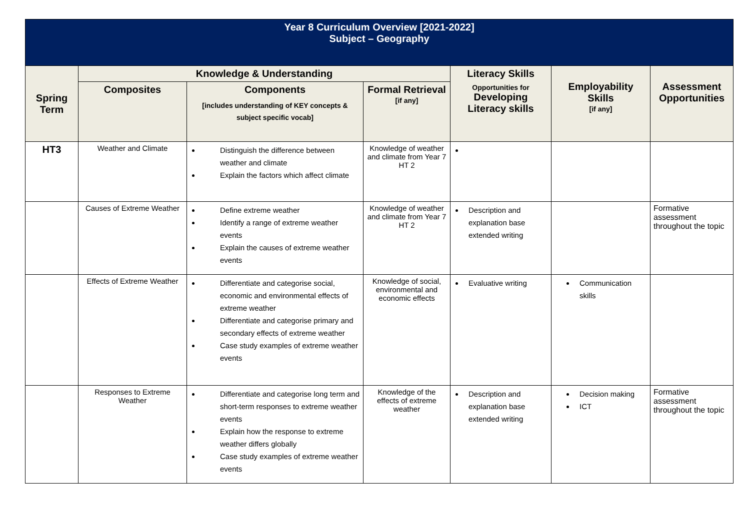| Year 8 Curriculum Overview [2021-2022] Subject – Geography | | | | | | |
| Spring Term | Knowledge & Understanding | | | Literacy Skills Opportunities for Developing Literacy skills | Employability Skills [if any] | Assessment Opportunities |
| | Composites | Components [includes understanding of KEY concepts & subject specific vocab] | Formal Retrieval [if any] | | | |
| HT3 | Weather and Climate | Distinguish the difference between weather and climate Explain the factors which affect climate | Knowledge of weather and climate from Year 7 HT 2 | | | |
| | Causes of Extreme Weather | Define extreme weather Identify a range of extreme weather events Explain the causes of extreme weather events | Knowledge of weather and climate from Year 7 HT 2 | Description and explanation base extended writing | | Formative assessment throughout the topic |
| | Effects of Extreme Weather | Differentiate and categorise social, economic and environmental effects of extreme weather Differentiate and categorise primary and secondary effects of extreme weather Case study examples of extreme weather events | Knowledge of social, environmental and economic effects | Evaluative writing | Communication skills | |
| | Responses to Extreme Weather | Differentiate and categorise long term and short-term responses to extreme weather events Explain how the response to extreme weather differs globally Case study examples of extreme weather events | Knowledge of the effects of extreme weather | Description and explanation base extended writing | Decision making ICT | Formative assessment throughout the topic |